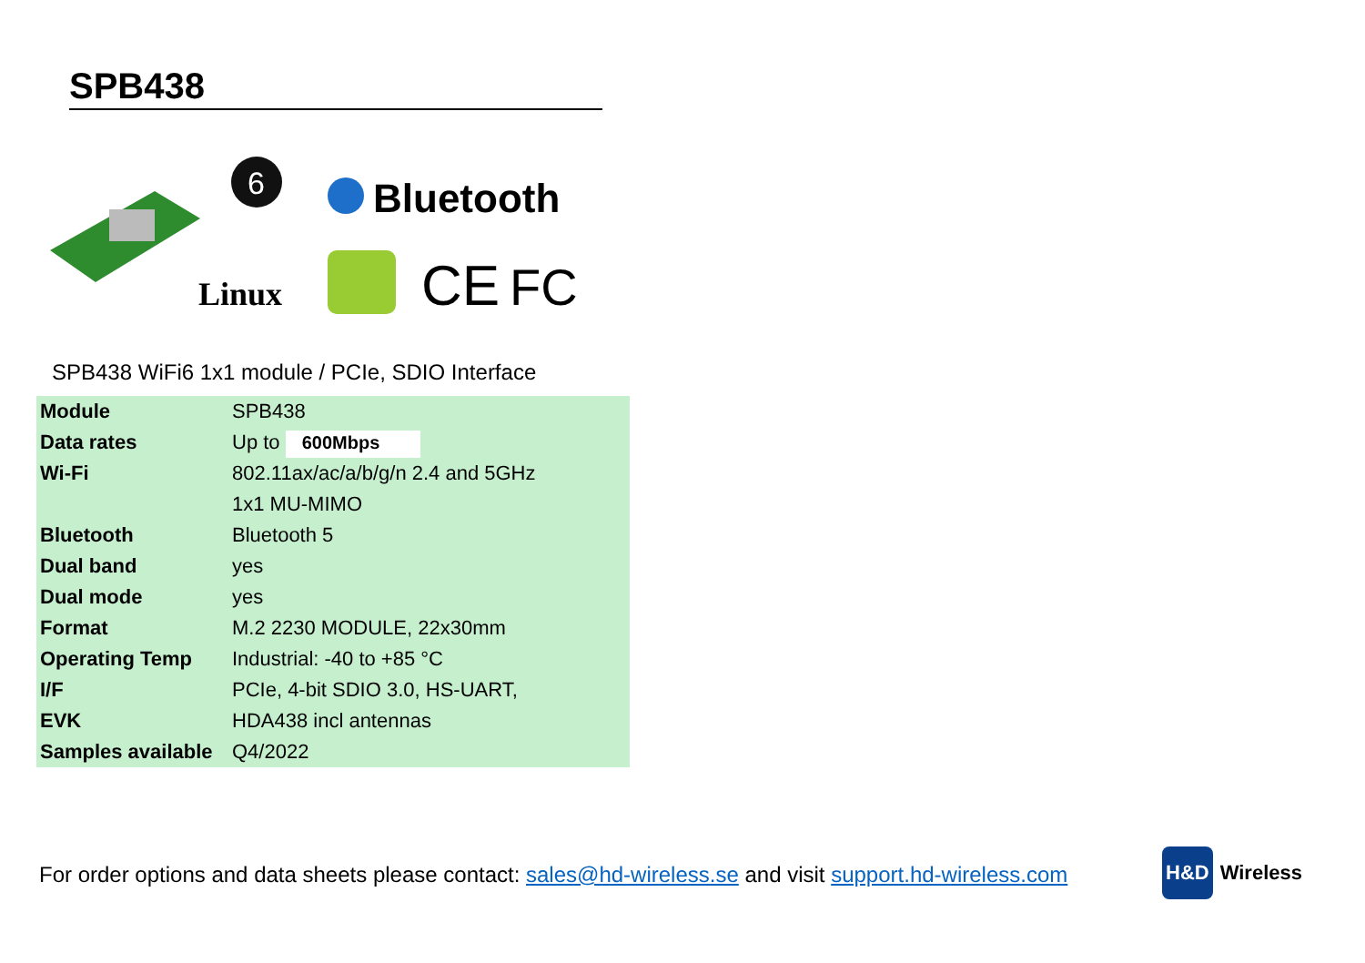SPB438
6
Bluetooth
Linux
CE
FC
SPB438 WiFi6 1x1 module / PCIe, SDIO Interface
| Module | SPB438 |
| Data rates | Up to 600Mbps |
| Wi-Fi | 802.11ax/ac/a/b/g/n 2.4 and 5GHz |
| | 1x1 MU-MIMO |
| Bluetooth | Bluetooth 5 |
| Dual band | yes |
| Dual mode | yes |
| Format | M.2 2230 MODULE, 22x30mm |
| Operating Temp | Industrial: -40 to +85 °C |
| I/F | PCIe, 4-bit SDIO 3.0, HS-UART, |
| EVK | HDA438 incl antennas |
| Samples available | Q4/2022 |
For order options and data sheets please contact: sales@hd-wireless.se and visit support.hd-wireless.com
H&D Wireless